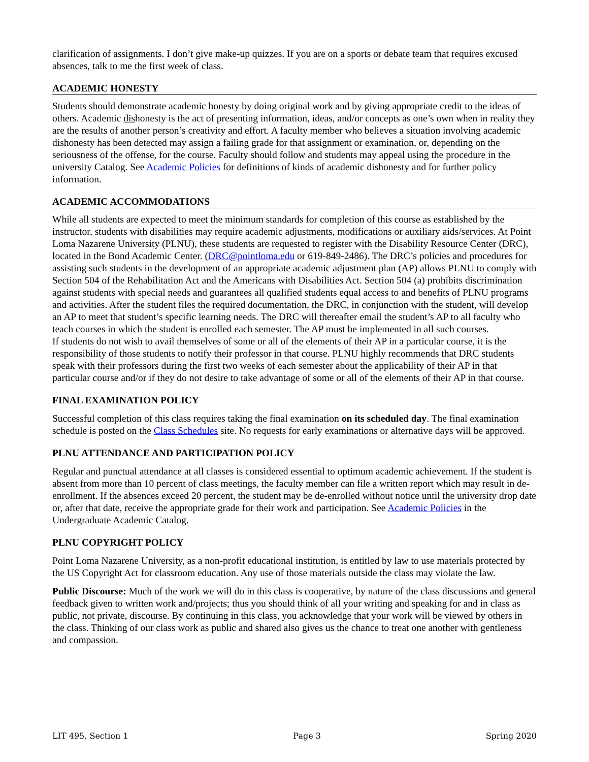clarification of assignments. I don’t give make-up quizzes. If you are on a sports or debate team that requires excused absences, talk to me the first week of class.
ACADEMIC HONESTY
Students should demonstrate academic honesty by doing original work and by giving appropriate credit to the ideas of others. Academic dishonesty is the act of presenting information, ideas, and/or concepts as one’s own when in reality they are the results of another person’s creativity and effort. A faculty member who believes a situation involving academic dishonesty has been detected may assign a failing grade for that assignment or examination, or, depending on the seriousness of the offense, for the course. Faculty should follow and students may appeal using the procedure in the university Catalog. See Academic Policies for definitions of kinds of academic dishonesty and for further policy information.
ACADEMIC ACCOMMODATIONS
While all students are expected to meet the minimum standards for completion of this course as established by the instructor, students with disabilities may require academic adjustments, modifications or auxiliary aids/services. At Point Loma Nazarene University (PLNU), these students are requested to register with the Disability Resource Center (DRC), located in the Bond Academic Center. (DRC@pointloma.edu or 619-849-2486). The DRC’s policies and procedures for assisting such students in the development of an appropriate academic adjustment plan (AP) allows PLNU to comply with Section 504 of the Rehabilitation Act and the Americans with Disabilities Act. Section 504 (a) prohibits discrimination against students with special needs and guarantees all qualified students equal access to and benefits of PLNU programs and activities. After the student files the required documentation, the DRC, in conjunction with the student, will develop an AP to meet that student’s specific learning needs. The DRC will thereafter email the student’s AP to all faculty who teach courses in which the student is enrolled each semester. The AP must be implemented in all such courses.
If students do not wish to avail themselves of some or all of the elements of their AP in a particular course, it is the responsibility of those students to notify their professor in that course. PLNU highly recommends that DRC students speak with their professors during the first two weeks of each semester about the applicability of their AP in that particular course and/or if they do not desire to take advantage of some or all of the elements of their AP in that course.
FINAL EXAMINATION POLICY
Successful completion of this class requires taking the final examination on its scheduled day. The final examination schedule is posted on the Class Schedules site. No requests for early examinations or alternative days will be approved.
PLNU ATTENDANCE AND PARTICIPATION POLICY
Regular and punctual attendance at all classes is considered essential to optimum academic achievement. If the student is absent from more than 10 percent of class meetings, the faculty member can file a written report which may result in de-enrollment. If the absences exceed 20 percent, the student may be de-enrolled without notice until the university drop date or, after that date, receive the appropriate grade for their work and participation. See Academic Policies in the Undergraduate Academic Catalog.
PLNU COPYRIGHT POLICY
Point Loma Nazarene University, as a non-profit educational institution, is entitled by law to use materials protected by the US Copyright Act for classroom education. Any use of those materials outside the class may violate the law.
Public Discourse: Much of the work we will do in this class is cooperative, by nature of the class discussions and general feedback given to written work and/projects; thus you should think of all your writing and speaking for and in class as public, not private, discourse. By continuing in this class, you acknowledge that your work will be viewed by others in the class. Thinking of our class work as public and shared also gives us the chance to treat one another with gentleness and compassion.
LIT 495, Section 1 Page 3 Spring 2020